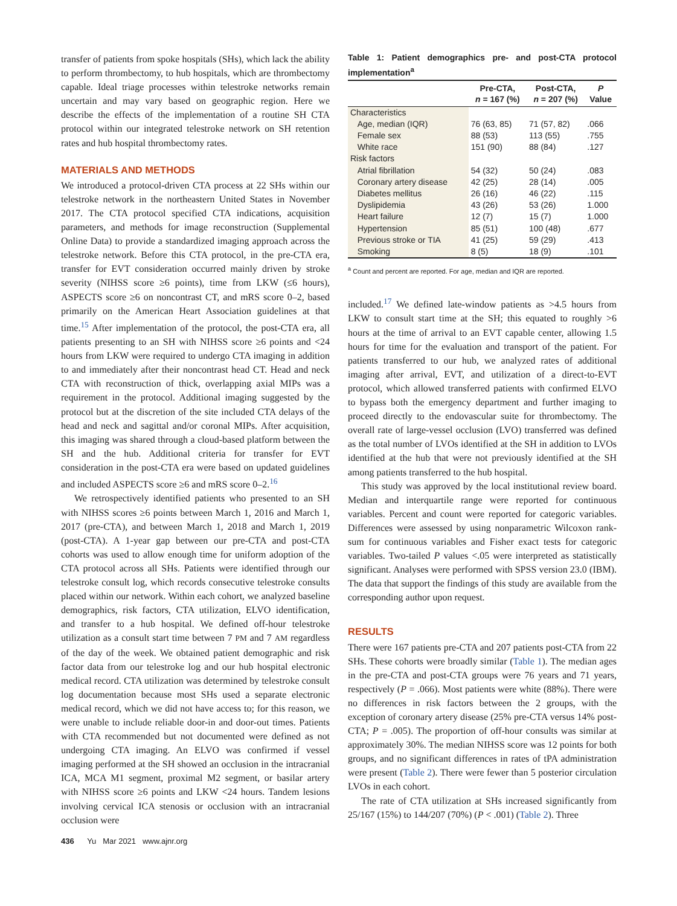transfer of patients from spoke hospitals (SHs), which lack the ability to perform thrombectomy, to hub hospitals, which are thrombectomy capable. Ideal triage processes within telestroke networks remain uncertain and may vary based on geographic region. Here we describe the effects of the implementation of a routine SH CTA protocol within our integrated telestroke network on SH retention rates and hub hospital thrombectomy rates.
MATERIALS AND METHODS
We introduced a protocol-driven CTA process at 22 SHs within our telestroke network in the northeastern United States in November 2017. The CTA protocol specified CTA indications, acquisition parameters, and methods for image reconstruction (Supplemental Online Data) to provide a standardized imaging approach across the telestroke network. Before this CTA protocol, in the pre-CTA era, transfer for EVT consideration occurred mainly driven by stroke severity (NIHSS score ≥6 points), time from LKW (≤6 hours), ASPECTS score ≥6 on noncontrast CT, and mRS score 0–2, based primarily on the American Heart Association guidelines at that time.<sup>15</sup> After implementation of the protocol, the post-CTA era, all patients presenting to an SH with NIHSS score ≥6 points and <24 hours from LKW were required to undergo CTA imaging in addition to and immediately after their noncontrast head CT. Head and neck CTA with reconstruction of thick, overlapping axial MIPs was a requirement in the protocol. Additional imaging suggested by the protocol but at the discretion of the site included CTA delays of the head and neck and sagittal and/or coronal MIPs. After acquisition, this imaging was shared through a cloud-based platform between the SH and the hub. Additional criteria for transfer for EVT consideration in the post-CTA era were based on updated guidelines and included ASPECTS score ≥6 and mRS score 0–2.<sup>16</sup>
We retrospectively identified patients who presented to an SH with NIHSS scores ≥6 points between March 1, 2016 and March 1, 2017 (pre-CTA), and between March 1, 2018 and March 1, 2019 (post-CTA). A 1-year gap between our pre-CTA and post-CTA cohorts was used to allow enough time for uniform adoption of the CTA protocol across all SHs. Patients were identified through our telestroke consult log, which records consecutive telestroke consults placed within our network. Within each cohort, we analyzed baseline demographics, risk factors, CTA utilization, ELVO identification, and transfer to a hub hospital. We defined off-hour telestroke utilization as a consult start time between 7 PM and 7 AM regardless of the day of the week. We obtained patient demographic and risk factor data from our telestroke log and our hub hospital electronic medical record. CTA utilization was determined by telestroke consult log documentation because most SHs used a separate electronic medical record, which we did not have access to; for this reason, we were unable to include reliable door-in and door-out times. Patients with CTA recommended but not documented were defined as not undergoing CTA imaging. An ELVO was confirmed if vessel imaging performed at the SH showed an occlusion in the intracranial ICA, MCA M1 segment, proximal M2 segment, or basilar artery with NIHSS score ≥6 points and LKW <24 hours. Tandem lesions involving cervical ICA stenosis or occlusion with an intracranial occlusion were
Table 1: Patient demographics pre- and post-CTA protocol implementation<sup>a</sup>
| | Pre-CTA, n = 167 (%) | Post-CTA, n = 207 (%) | P Value |
| --- | --- | --- | --- |
| Characteristics | | | |
| Age, median (IQR) | 76 (63, 85) | 71 (57, 82) | .066 |
| Female sex | 88 (53) | 113 (55) | .755 |
| White race | 151 (90) | 88 (84) | .127 |
| Risk factors | | | |
| Atrial fibrillation | 54 (32) | 50 (24) | .083 |
| Coronary artery disease | 42 (25) | 28 (14) | .005 |
| Diabetes mellitus | 26 (16) | 46 (22) | .115 |
| Dyslipidemia | 43 (26) | 53 (26) | 1.000 |
| Heart failure | 12 (7) | 15 (7) | 1.000 |
| Hypertension | 85 (51) | 100 (48) | .677 |
| Previous stroke or TIA | 41 (25) | 59 (29) | .413 |
| Smoking | 8 (5) | 18 (9) | .101 |
<sup>a</sup> Count and percent are reported. For age, median and IQR are reported.
included.<sup>17</sup> We defined late-window patients as >4.5 hours from LKW to consult start time at the SH; this equated to roughly >6 hours at the time of arrival to an EVT capable center, allowing 1.5 hours for time for the evaluation and transport of the patient. For patients transferred to our hub, we analyzed rates of additional imaging after arrival, EVT, and utilization of a direct-to-EVT protocol, which allowed transferred patients with confirmed ELVO to bypass both the emergency department and further imaging to proceed directly to the endovascular suite for thrombectomy. The overall rate of large-vessel occlusion (LVO) transferred was defined as the total number of LVOs identified at the SH in addition to LVOs identified at the hub that were not previously identified at the SH among patients transferred to the hub hospital.
This study was approved by the local institutional review board. Median and interquartile range were reported for continuous variables. Percent and count were reported for categoric variables. Differences were assessed by using nonparametric Wilcoxon rank-sum for continuous variables and Fisher exact tests for categoric variables. Two-tailed P values <.05 were interpreted as statistically significant. Analyses were performed with SPSS version 23.0 (IBM). The data that support the findings of this study are available from the corresponding author upon request.
RESULTS
There were 167 patients pre-CTA and 207 patients post-CTA from 22 SHs. These cohorts were broadly similar (Table 1). The median ages in the pre-CTA and post-CTA groups were 76 years and 71 years, respectively (P = .066). Most patients were white (88%). There were no differences in risk factors between the 2 groups, with the exception of coronary artery disease (25% pre-CTA versus 14% post-CTA; P = .005). The proportion of off-hour consults was similar at approximately 30%. The median NIHSS score was 12 points for both groups, and no significant differences in rates of tPA administration were present (Table 2). There were fewer than 5 posterior circulation LVOs in each cohort.
The rate of CTA utilization at SHs increased significantly from 25/167 (15%) to 144/207 (70%) (P < .001) (Table 2). Three
436 Yu Mar 2021 www.ajnr.org